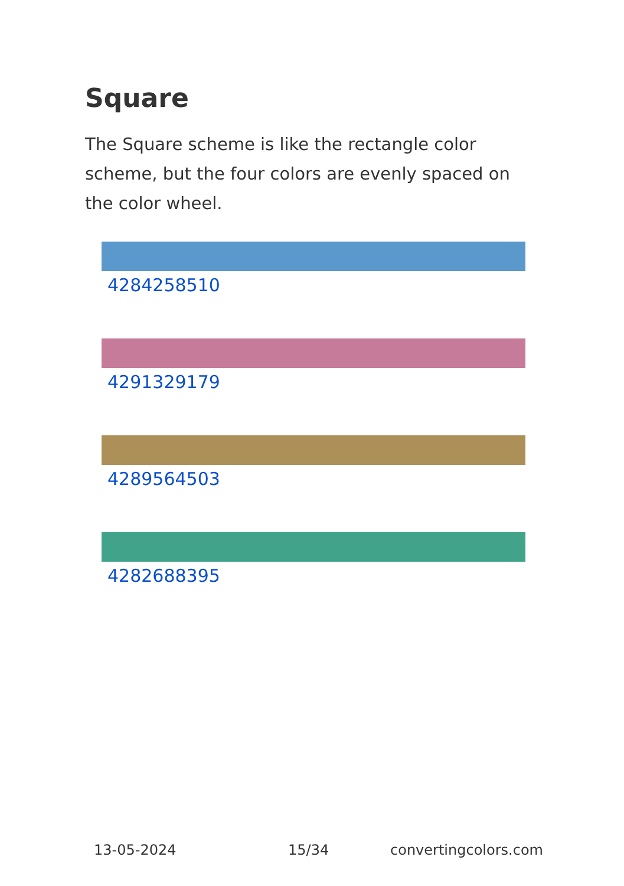Square
The Square scheme is like the rectangle color scheme, but the four colors are evenly spaced on the color wheel.
4284258510
4291329179
4289564503
4282688395
13-05-2024 15/34 convertingcolors.com